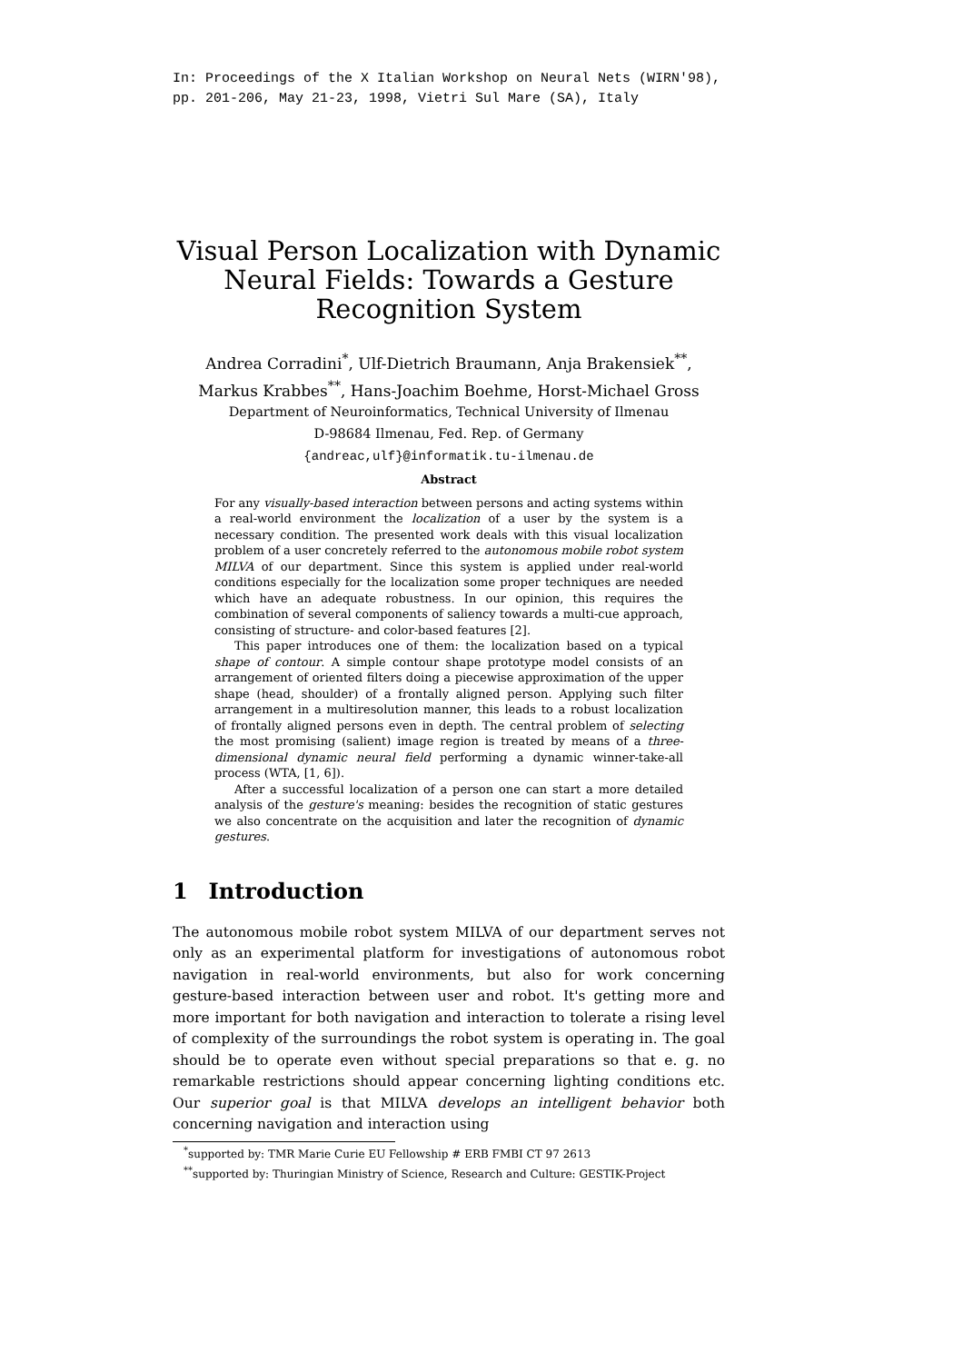In: Proceedings of the X Italian Workshop on Neural Nets (WIRN'98),
pp. 201-206, May 21-23, 1998, Vietri Sul Mare (SA), Italy
Visual Person Localization with Dynamic Neural Fields: Towards a Gesture Recognition System
Andrea Corradini<sup>*</sup>, Ulf-Dietrich Braumann, Anja Brakensiek<sup>**</sup>,
Markus Krabbes<sup>**</sup>, Hans-Joachim Boehme, Horst-Michael Gross
Department of Neuroinformatics, Technical University of Ilmenau
D-98684 Ilmenau, Fed. Rep. of Germany
{andreac,ulf}@informatik.tu-ilmenau.de
Abstract
For any visually-based interaction between persons and acting systems within a real-world environment the localization of a user by the system is a necessary condition. The presented work deals with this visual localization problem of a user concretely referred to the autonomous mobile robot system MILVA of our department. Since this system is applied under real-world conditions especially for the localization some proper techniques are needed which have an adequate robustness. In our opinion, this requires the combination of several components of saliency towards a multi-cue approach, consisting of structure- and color-based features [2].
This paper introduces one of them: the localization based on a typical shape of contour. A simple contour shape prototype model consists of an arrangement of oriented filters doing a piecewise approximation of the upper shape (head, shoulder) of a frontally aligned person. Applying such filter arrangement in a multiresolution manner, this leads to a robust localization of frontally aligned persons even in depth. The central problem of selecting the most promising (salient) image region is treated by means of a three-dimensional dynamic neural field performing a dynamic winner-take-all process (WTA, [1, 6]).
After a successful localization of a person one can start a more detailed analysis of the gesture's meaning: besides the recognition of static gestures we also concentrate on the acquisition and later the recognition of dynamic gestures.
1 Introduction
The autonomous mobile robot system MILVA of our department serves not only as an experimental platform for investigations of autonomous robot navigation in real-world environments, but also for work concerning gesture-based interaction between user and robot. It's getting more and more important for both navigation and interaction to tolerate a rising level of complexity of the surroundings the robot system is operating in. The goal should be to operate even without special preparations so that e. g. no remarkable restrictions should appear concerning lighting conditions etc. Our superior goal is that MILVA develops an intelligent behavior both concerning navigation and interaction using
<sup>*</sup> supported by: TMR Marie Curie EU Fellowship # ERB FMBI CT 97 2613
<sup>**</sup> supported by: Thuringian Ministry of Science, Research and Culture: GESTIK-Project